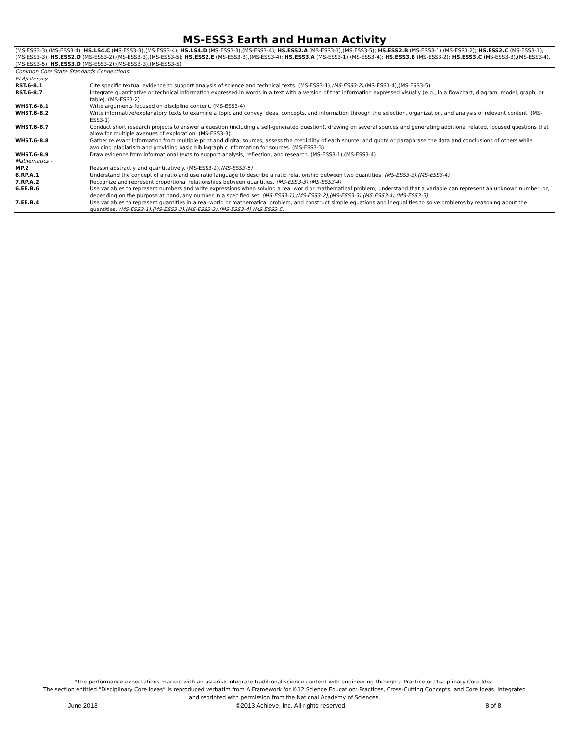MS-ESS3 Earth and Human Activity
(MS-ESS3-3),(MS-ESS3-4); HS.LS4.C (MS-ESS3-3),(MS-ESS3-4); HS.LS4.D (MS-ESS3-3),(MS-ESS3-4); HS.ESS2.A (MS-ESS3-1),(MS-ESS3-5); HS.ESS2.B (MS-ESS3-1),(MS-ESS3-2); HS.ESS2.C (MS-ESS3-1),(MS-ESS3-3); HS.ESS2.D (MS-ESS3-2),(MS-ESS3-3),(MS-ESS3-5); HS.ESS2.E (MS-ESS3-3),(MS-ESS3-4); HS.ESS3.A (MS-ESS3-1),(MS-ESS3-4); HS.ESS3.B (MS-ESS3-2); HS.ESS3.C (MS-ESS3-3),(MS-ESS3-4),(MS-ESS3-5); HS.ESS3.D (MS-ESS3-2);(MS-ESS3-3),(MS-ESS3-5)
Common Core State Standards Connections:
| ELA/Literacy – | |
| RST.6-8.1 | Cite specific textual evidence to support analysis of science and technical texts. (MS-ESS3-1), (MS-ESS3-2) ,(MS-ESS3-4),(MS-ESS3-5) |
| RST.6-8.7 | Integrate quantitative or technical information expressed in words in a text with a version of that information expressed visually (e.g., in a flowchart, diagram, model, graph, or table). (MS-ESS3-2) |
| WHST.6-8.1 | Write arguments focused on discipline content. (MS-ESS3-4) |
| WHST.6-8.2 | Write informative/explanatory texts to examine a topic and convey ideas, concepts, and information through the selection, organization, and analysis of relevant content. (MS-ESS3-1) |
| WHST.6-8.7 | Conduct short research projects to answer a question (including a self-generated question), drawing on several sources and generating additional related, focused questions that allow for multiple avenues of exploration. (MS-ESS3-3) |
| WHST.6-8.8 | Gather relevant information from multiple print and digital sources; assess the credibility of each source; and quote or paraphrase the data and conclusions of others while avoiding plagiarism and providing basic bibliographic information for sources. (MS-ESS3-3) |
| WHST.6-8.9 | Draw evidence from informational texts to support analysis, reflection, and research. (MS-ESS3-1),(MS-ESS3-4) |
| Mathematics – | |
| MP.2 | Reason abstractly and quantitatively. (MS-ESS3-2), (MS-ESS3-5) |
| 6.RP.A.1 | Understand the concept of a ratio and use ratio language to describe a ratio relationship between two quantities. (MS-ESS3-3),(MS-ESS3-4) |
| 7.RP.A.2 | Recognize and represent proportional relationships between quantities. (MS-ESS3-3),(MS-ESS3-4) |
| 6.EE.B.6 | Use variables to represent numbers and write expressions when solving a real-world or mathematical problem; understand that a variable can represent an unknown number, or, depending on the purpose at hand, any number in a specified set. (MS-ESS3-1),(MS-ESS3-2),(MS-ESS3-3),(MS-ESS3-4),(MS-ESS3-5) |
| 7.EE.B.4 | Use variables to represent quantities in a real-world or mathematical problem, and construct simple equations and inequalities to solve problems by reasoning about the quantities. (MS-ESS3-1),(MS-ESS3-2),(MS-ESS3-3),(MS-ESS3-4),(MS-ESS3-5) |
*The performance expectations marked with an asterisk integrate traditional science content with engineering through a Practice or Disciplinary Core Idea.
The section entitled “Disciplinary Core Ideas” is reproduced verbatim from A Framework for K-12 Science Education: Practices, Cross-Cutting Concepts, and Core Ideas. Integrated
and reprinted with permission from the National Academy of Sciences.
June 2013 ©2013 Achieve, Inc. All rights reserved. 8 of 8